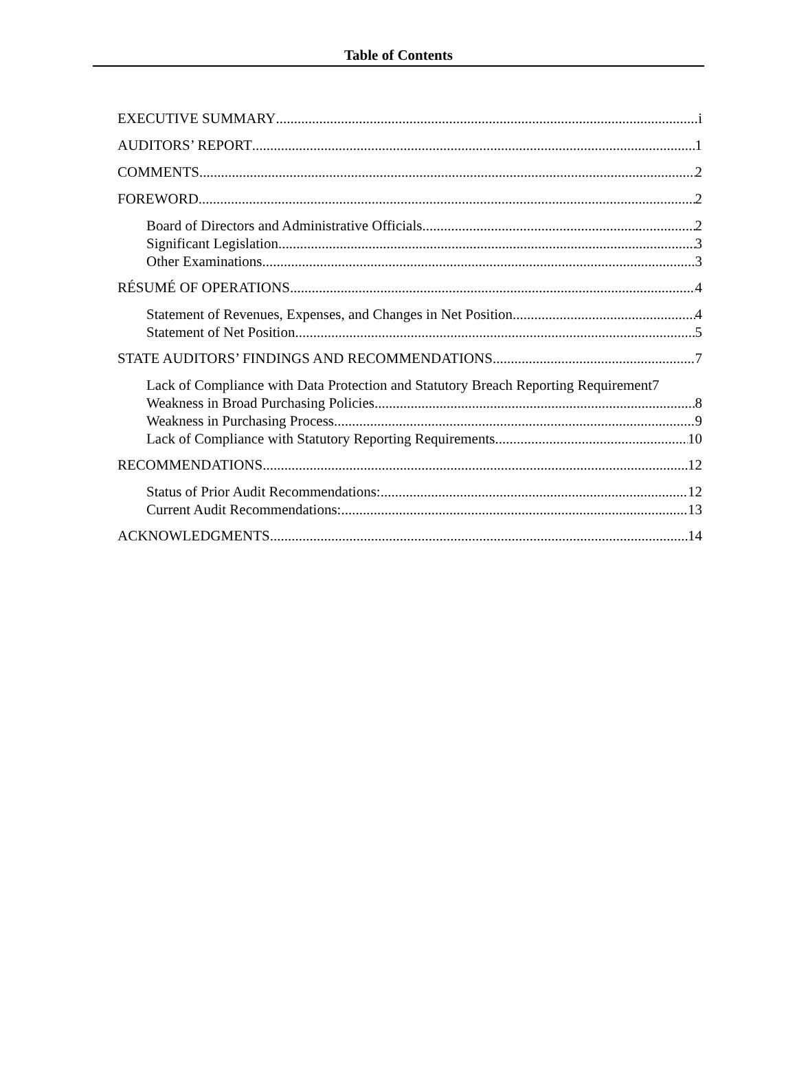Table of Contents
EXECUTIVE SUMMARY i
AUDITORS’ REPORT 1
COMMENTS 2
FOREWORD 2
Board of Directors and Administrative Officials 2
Significant Legislation 3
Other Examinations 3
RÉSUMÉ OF OPERATIONS 4
Statement of Revenues, Expenses, and Changes in Net Position 4
Statement of Net Position 5
STATE AUDITORS’ FINDINGS AND RECOMMENDATIONS 7
Lack of Compliance with Data Protection and Statutory Breach Reporting Requirement 7
Weakness in Broad Purchasing Policies 8
Weakness in Purchasing Process 9
Lack of Compliance with Statutory Reporting Requirements 10
RECOMMENDATIONS 12
Status of Prior Audit Recommendations: 12
Current Audit Recommendations: 13
ACKNOWLEDGMENTS 14